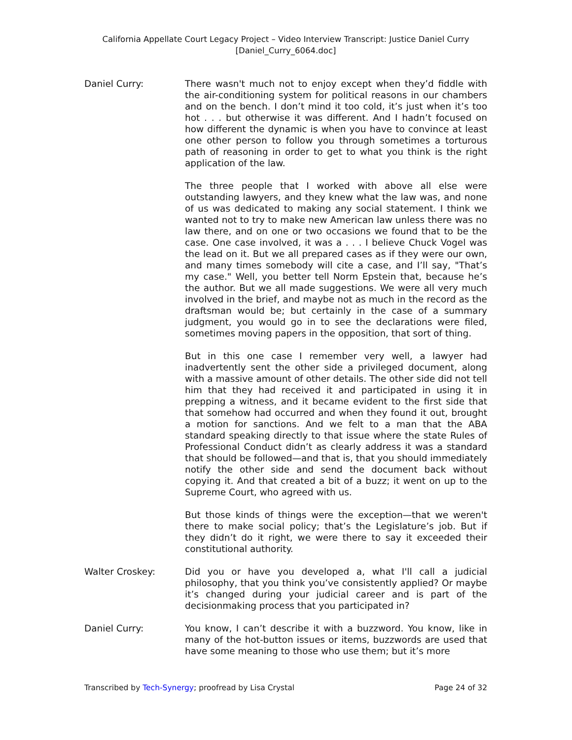California Appellate Court Legacy Project – Video Interview Transcript: Justice Daniel Curry
[Daniel_Curry_6064.doc]
Daniel Curry: There wasn't much not to enjoy except when they’d fiddle with the air-conditioning system for political reasons in our chambers and on the bench. I don’t mind it too cold, it’s just when it’s too hot . . . but otherwise it was different. And I hadn’t focused on how different the dynamic is when you have to convince at least one other person to follow you through sometimes a torturous path of reasoning in order to get to what you think is the right application of the law.
The three people that I worked with above all else were outstanding lawyers, and they knew what the law was, and none of us was dedicated to making any social statement. I think we wanted not to try to make new American law unless there was no law there, and on one or two occasions we found that to be the case. One case involved, it was a . . . I believe Chuck Vogel was the lead on it. But we all prepared cases as if they were our own, and many times somebody will cite a case, and I’ll say, "That’s my case." Well, you better tell Norm Epstein that, because he’s the author. But we all made suggestions. We were all very much involved in the brief, and maybe not as much in the record as the draftsman would be; but certainly in the case of a summary judgment, you would go in to see the declarations were filed, sometimes moving papers in the opposition, that sort of thing.
But in this one case I remember very well, a lawyer had inadvertently sent the other side a privileged document, along with a massive amount of other details. The other side did not tell him that they had received it and participated in using it in prepping a witness, and it became evident to the first side that that somehow had occurred and when they found it out, brought a motion for sanctions. And we felt to a man that the ABA standard speaking directly to that issue where the state Rules of Professional Conduct didn’t as clearly address it was a standard that should be followed—and that is, that you should immediately notify the other side and send the document back without copying it. And that created a bit of a buzz; it went on up to the Supreme Court, who agreed with us.
But those kinds of things were the exception—that we weren't there to make social policy; that’s the Legislature’s job. But if they didn’t do it right, we were there to say it exceeded their constitutional authority.
Walter Croskey: Did you or have you developed a, what I'll call a judicial philosophy, that you think you’ve consistently applied? Or maybe it’s changed during your judicial career and is part of the decisionmaking process that you participated in?
Daniel Curry: You know, I can’t describe it with a buzzword. You know, like in many of the hot-button issues or items, buzzwords are used that have some meaning to those who use them; but it’s more
Transcribed by Tech-Synergy; proofread by Lisa Crystal Page 24 of 32